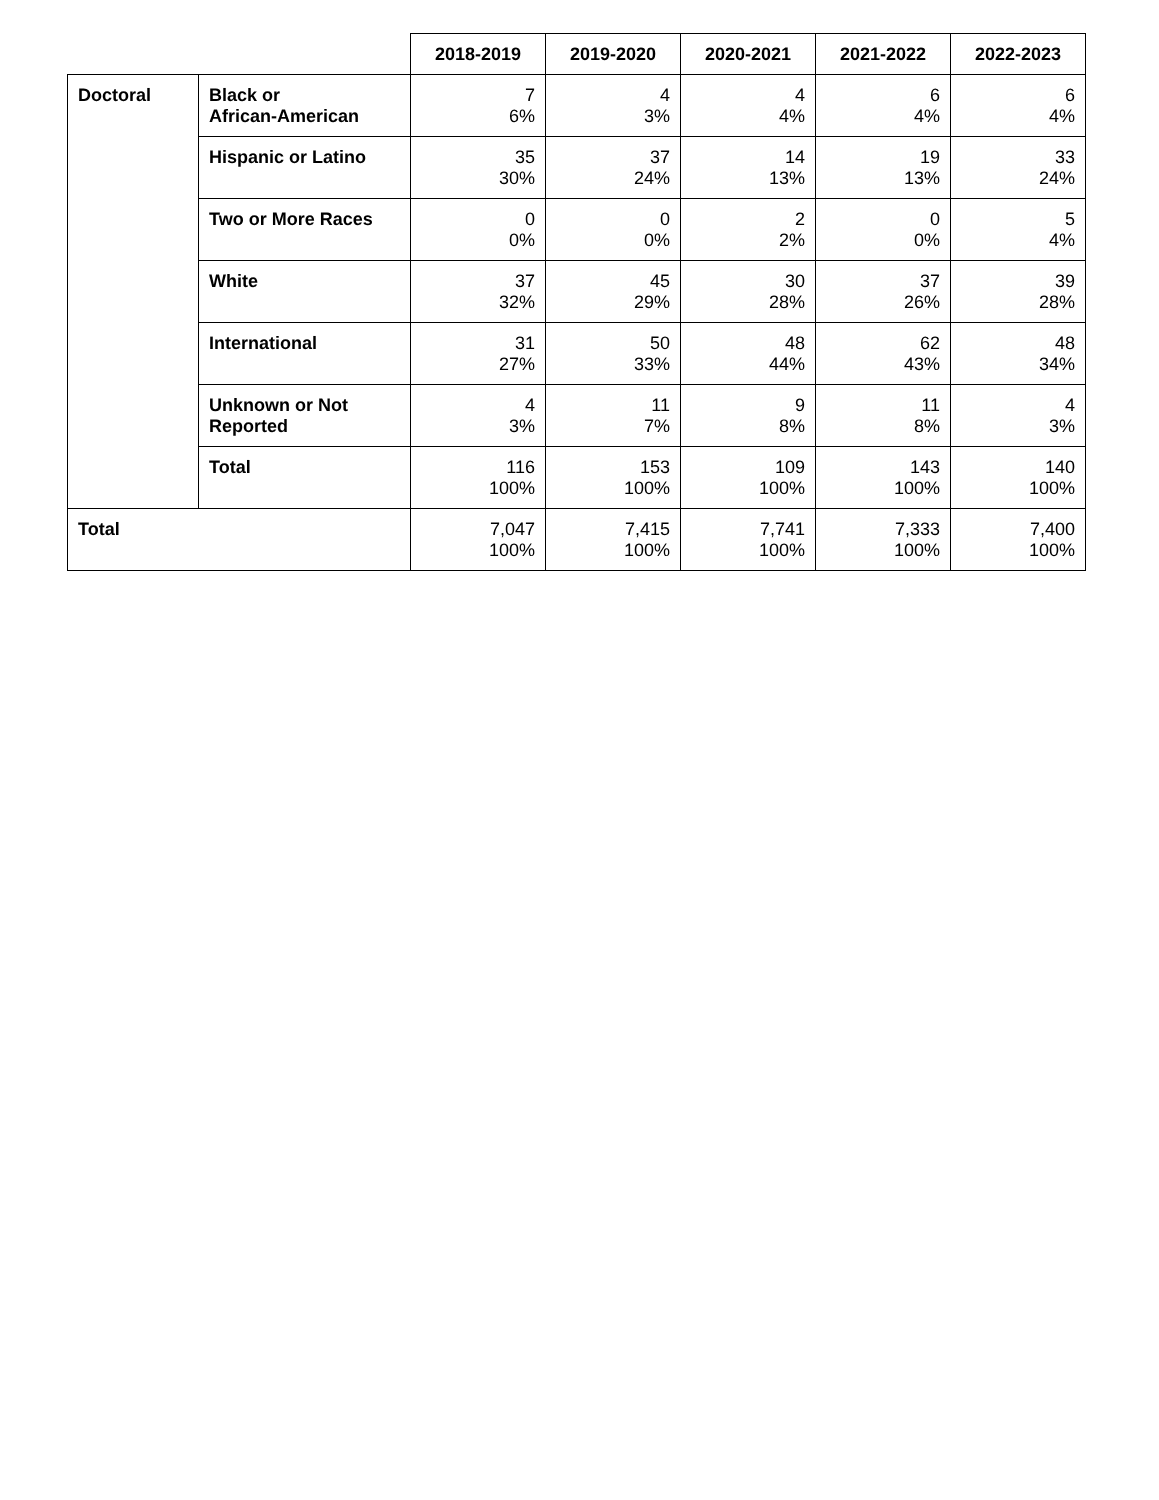| | | 2018-2019 | 2019-2020 | 2020-2021 | 2021-2022 | 2022-2023 |
| Doctoral | Black or African-American | 7 6% | 4 3% | 4 4% | 6 4% | 6 4% |
| | Hispanic or Latino | 35 30% | 37 24% | 14 13% | 19 13% | 33 24% |
| | Two or More Races | 0 0% | 0 0% | 2 2% | 0 0% | 5 4% |
| | White | 37 32% | 45 29% | 30 28% | 37 26% | 39 28% |
| | International | 31 27% | 50 33% | 48 44% | 62 43% | 48 34% |
| | Unknown or Not Reported | 4 3% | 11 7% | 9 8% | 11 8% | 4 3% |
| | Total | 116 100% | 153 100% | 109 100% | 143 100% | 140 100% |
| Total | | 7,047 100% | 7,415 100% | 7,741 100% | 7,333 100% | 7,400 100% |